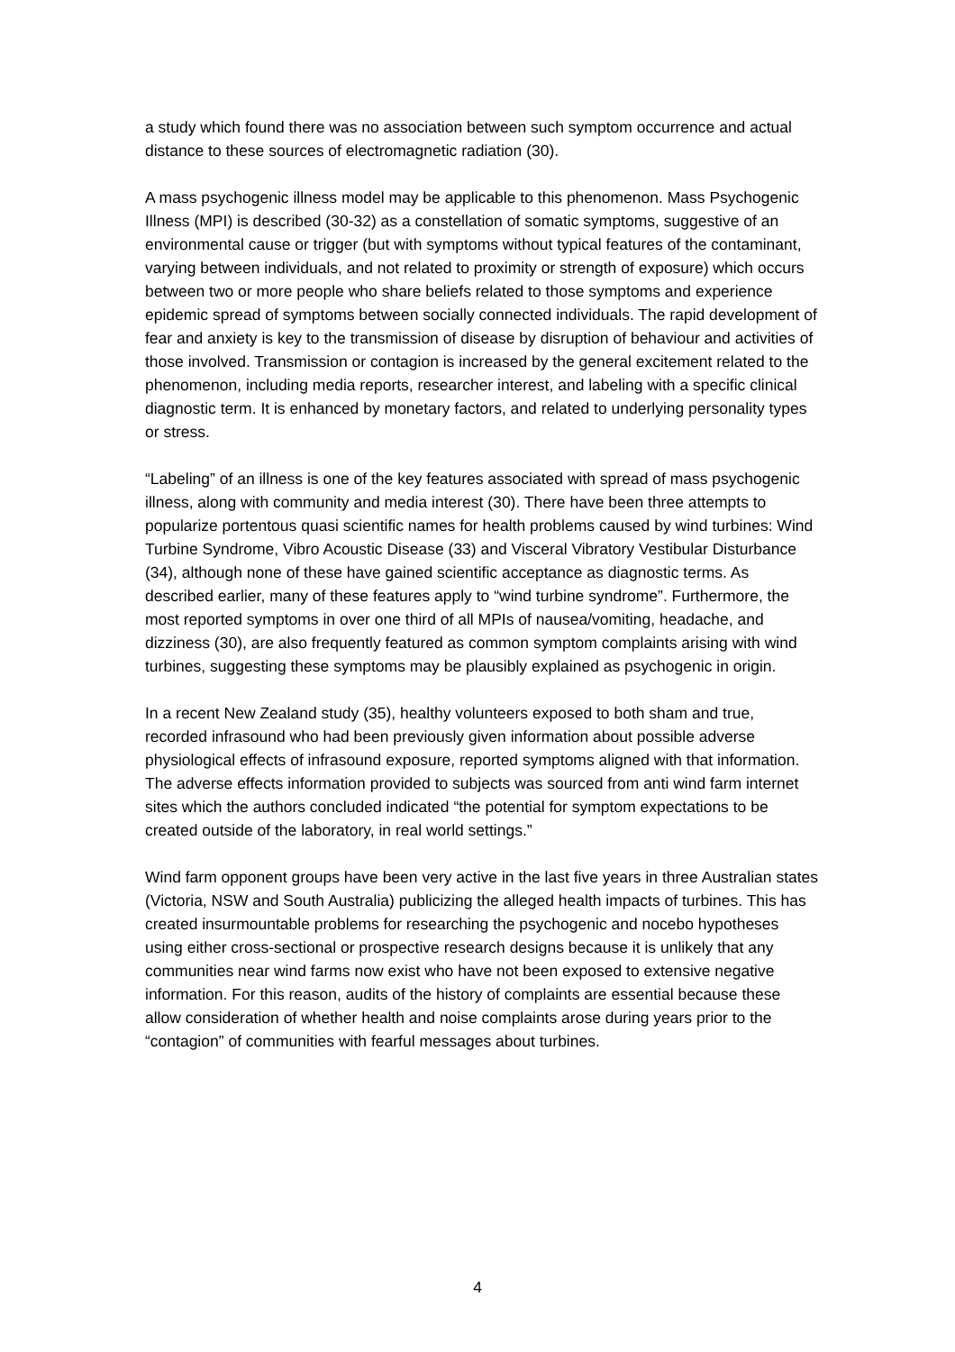a study which found there was no association between such symptom occurrence and actual distance to these sources of electromagnetic radiation (30).
A mass psychogenic illness model may be applicable to this phenomenon. Mass Psychogenic Illness (MPI) is described (30-32) as a constellation of somatic symptoms, suggestive of an environmental cause or trigger (but with symptoms without typical features of the contaminant, varying between individuals, and not related to proximity or strength of exposure) which occurs between two or more people who share beliefs related to those symptoms and experience epidemic spread of symptoms between socially connected individuals. The rapid development of fear and anxiety is key to the transmission of disease by disruption of behaviour and activities of those involved. Transmission or contagion is increased by the general excitement related to the phenomenon, including media reports, researcher interest, and labeling with a specific clinical diagnostic term. It is enhanced by monetary factors, and related to underlying personality types or stress.
“Labeling” of an illness is one of the key features associated with spread of mass psychogenic illness, along with community and media interest (30). There have been three attempts to popularize portentous quasi scientific names for health problems caused by wind turbines: Wind Turbine Syndrome, Vibro Acoustic Disease (33) and Visceral Vibratory Vestibular Disturbance (34), although none of these have gained scientific acceptance as diagnostic terms. As described earlier, many of these features apply to “wind turbine syndrome”. Furthermore, the most reported symptoms in over one third of all MPIs of nausea/vomiting, headache, and dizziness (30), are also frequently featured as common symptom complaints arising with wind turbines, suggesting these symptoms may be plausibly explained as psychogenic in origin.
In a recent New Zealand study (35), healthy volunteers exposed to both sham and true, recorded infrasound who had been previously given information about possible adverse physiological effects of infrasound exposure, reported symptoms aligned with that information. The adverse effects information provided to subjects was sourced from anti wind farm internet sites which the authors concluded indicated “the potential for symptom expectations to be created outside of the laboratory, in real world settings.”
Wind farm opponent groups have been very active in the last five years in three Australian states (Victoria, NSW and South Australia) publicizing the alleged health impacts of turbines. This has created insurmountable problems for researching the psychogenic and nocebo hypotheses using either cross-sectional or prospective research designs because it is unlikely that any communities near wind farms now exist who have not been exposed to extensive negative information. For this reason, audits of the history of complaints are essential because these allow consideration of whether health and noise complaints arose during years prior to the “contagion” of communities with fearful messages about turbines.
4